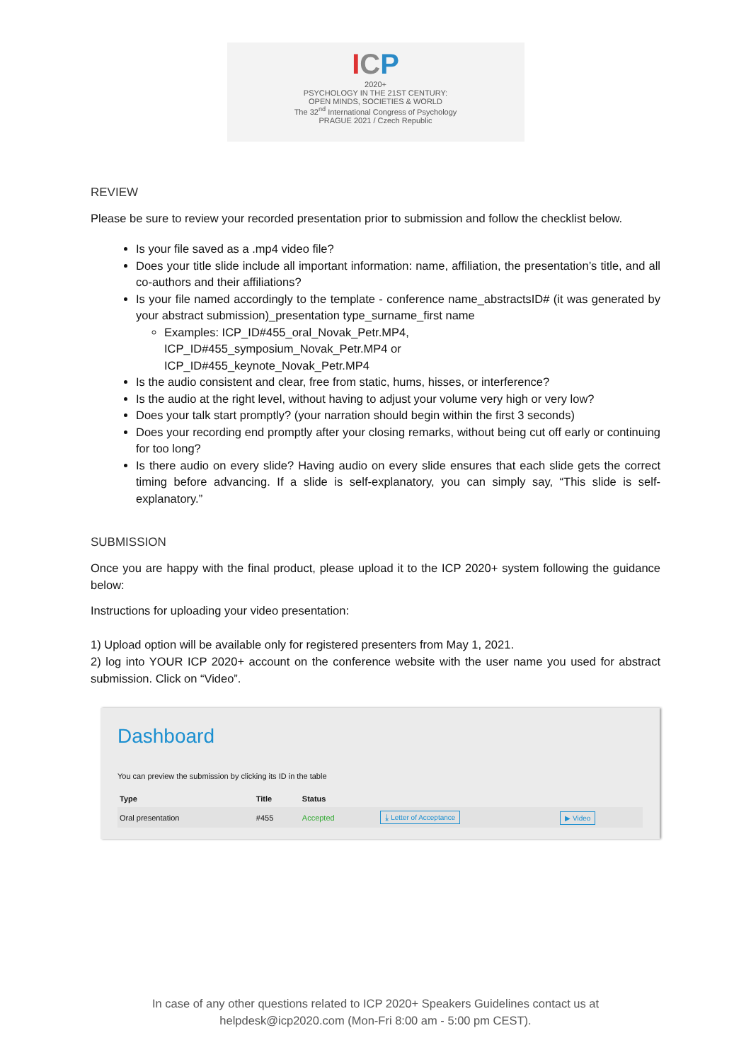ICP
2020+
PSYCHOLOGY IN THE 21ST CENTURY:
OPEN MINDS, SOCIETIES & WORLD
The 32<sup>nd</sup> International Congress of Psychology
PRAGUE 2021 / Czech Republic
REVIEW
Please be sure to review your recorded presentation prior to submission and follow the checklist below.
Is your file saved as a .mp4 video file?
Does your title slide include all important information: name, affiliation, the presentation’s title, and all co-authors and their affiliations?
Is your file named accordingly to the template - conference name_abstractsID# (it was generated by your abstract submission)_presentation type_surname_first name
Examples: ICP_ID#455_oral_Novak_Petr.MP4,
ICP_ID#455_symposium_Novak_Petr.MP4 or
ICP_ID#455_keynote_Novak_Petr.MP4
Is the audio consistent and clear, free from static, hums, hisses, or interference?
Is the audio at the right level, without having to adjust your volume very high or very low?
Does your talk start promptly? (your narration should begin within the first 3 seconds)
Does your recording end promptly after your closing remarks, without being cut off early or continuing for too long?
Is there audio on every slide? Having audio on every slide ensures that each slide gets the correct timing before advancing. If a slide is self-explanatory, you can simply say, “This slide is self-explanatory.”
SUBMISSION
Once you are happy with the final product, please upload it to the ICP 2020+ system following the guidance below:
Instructions for uploading your video presentation:
1) Upload option will be available only for registered presenters from May 1, 2021.
2) log into YOUR ICP 2020+ account on the conference website with the user name you used for abstract submission. Click on “Video”.
Dashboard
You can preview the submission by clicking its ID in the table
| Type | Title | Status | | |
| --- | --- | --- | --- | --- |
| Oral presentation | #455 | Accepted | ⤓ Letter of Acceptance | ▶ Video |
In case of any other questions related to ICP 2020+ Speakers Guidelines contact us at
helpdesk@icp2020.com (Mon-Fri 8:00 am - 5:00 pm CEST).